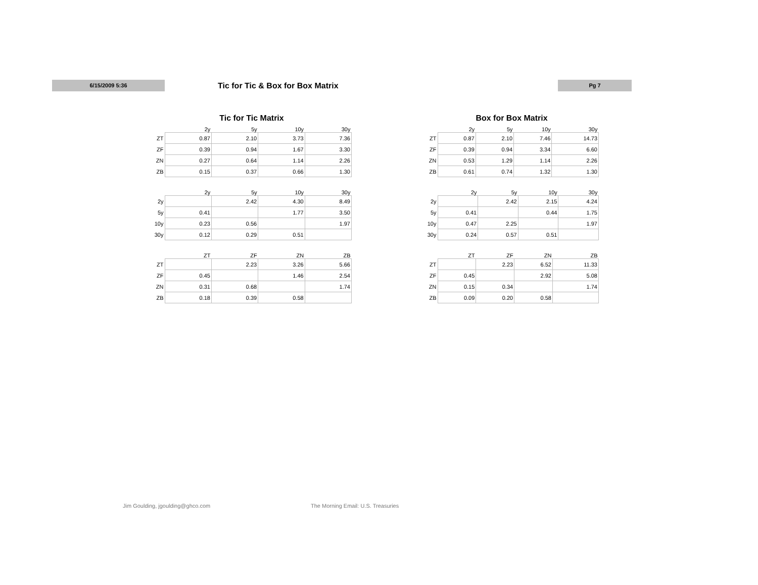6/15/2009 5:36
Tic for Tic & Box for Box Matrix
Pg 7
Tic for Tic Matrix
| | 2y | 5y | 10y | 30y |
| --- | --- | --- | --- | --- |
| ZT | 0.87 | 2.10 | 3.73 | 7.36 |
| ZF | 0.39 | 0.94 | 1.67 | 3.30 |
| ZN | 0.27 | 0.64 | 1.14 | 2.26 |
| ZB | 0.15 | 0.37 | 0.66 | 1.30 |
| | 2y | 5y | 10y | 30y |
| --- | --- | --- | --- | --- |
| 2y | | 2.42 | 4.30 | 8.49 |
| 5y | 0.41 | | 1.77 | 3.50 |
| 10y | 0.23 | 0.56 | | 1.97 |
| 30y | 0.12 | 0.29 | 0.51 | |
| | ZT | ZF | ZN | ZB |
| --- | --- | --- | --- | --- |
| ZT | | 2.23 | 3.26 | 5.66 |
| ZF | 0.45 | | 1.46 | 2.54 |
| ZN | 0.31 | 0.68 | | 1.74 |
| ZB | 0.18 | 0.39 | 0.58 | |
Box for Box Matrix
| | 2y | 5y | 10y | 30y |
| --- | --- | --- | --- | --- |
| ZT | 0.87 | 2.10 | 7.46 | 14.73 |
| ZF | 0.39 | 0.94 | 3.34 | 6.60 |
| ZN | 0.53 | 1.29 | 1.14 | 2.26 |
| ZB | 0.61 | 0.74 | 1.32 | 1.30 |
| | 2y | 5y | 10y | 30y |
| --- | --- | --- | --- | --- |
| 2y | | 2.42 | 2.15 | 4.24 |
| 5y | 0.41 | | 0.44 | 1.75 |
| 10y | 0.47 | 2.25 | | 1.97 |
| 30y | 0.24 | 0.57 | 0.51 | |
| | ZT | ZF | ZN | ZB |
| --- | --- | --- | --- | --- |
| ZT | | 2.23 | 6.52 | 11.33 |
| ZF | 0.45 | | 2.92 | 5.08 |
| ZN | 0.15 | 0.34 | | 1.74 |
| ZB | 0.09 | 0.20 | 0.58 | |
Jim Goulding, jgoulding@ghco.com
The Morning Email: U.S. Treasuries